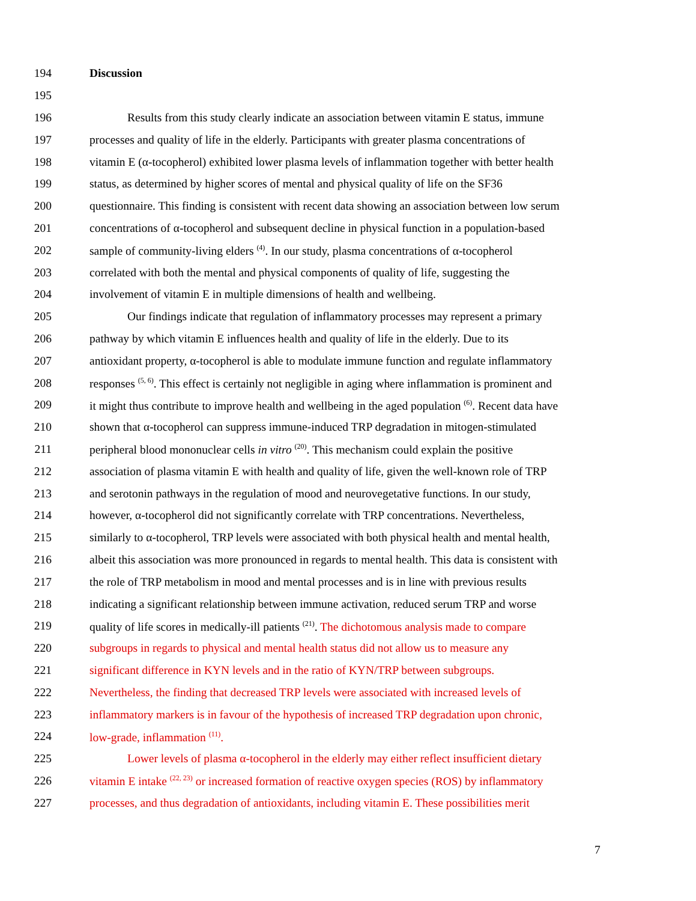194 Discussion
195
196 Results from this study clearly indicate an association between vitamin E status, immune
197 processes and quality of life in the elderly. Participants with greater plasma concentrations of
198 vitamin E (α-tocopherol) exhibited lower plasma levels of inflammation together with better health
199 status, as determined by higher scores of mental and physical quality of life on the SF36
200 questionnaire. This finding is consistent with recent data showing an association between low serum
201 concentrations of α-tocopherol and subsequent decline in physical function in a population-based
202 sample of community-living elders <sup>(4)</sup>. In our study, plasma concentrations of α-tocopherol
203 correlated with both the mental and physical components of quality of life, suggesting the
204 involvement of vitamin E in multiple dimensions of health and wellbeing.
205 Our findings indicate that regulation of inflammatory processes may represent a primary
206 pathway by which vitamin E influences health and quality of life in the elderly. Due to its
207 antioxidant property, α-tocopherol is able to modulate immune function and regulate inflammatory
208 responses <sup>(5, 6)</sup>. This effect is certainly not negligible in aging where inflammation is prominent and
209 it might thus contribute to improve health and wellbeing in the aged population <sup>(6)</sup>. Recent data have
210 shown that α-tocopherol can suppress immune-induced TRP degradation in mitogen-stimulated
211 peripheral blood mononuclear cells in vitro <sup>(20)</sup>. This mechanism could explain the positive
212 association of plasma vitamin E with health and quality of life, given the well-known role of TRP
213 and serotonin pathways in the regulation of mood and neurovegetative functions. In our study,
214 however, α-tocopherol did not significantly correlate with TRP concentrations. Nevertheless,
215 similarly to α-tocopherol, TRP levels were associated with both physical health and mental health,
216 albeit this association was more pronounced in regards to mental health. This data is consistent with
217 the role of TRP metabolism in mood and mental processes and is in line with previous results
218 indicating a significant relationship between immune activation, reduced serum TRP and worse
219 quality of life scores in medically-ill patients <sup>(21)</sup>. The dichotomous analysis made to compare
220 subgroups in regards to physical and mental health status did not allow us to measure any
221 significant difference in KYN levels and in the ratio of KYN/TRP between subgroups.
222 Nevertheless, the finding that decreased TRP levels were associated with increased levels of
223 inflammatory markers is in favour of the hypothesis of increased TRP degradation upon chronic,
224 low-grade, inflammation <sup>(11)</sup>.
225 Lower levels of plasma α-tocopherol in the elderly may either reflect insufficient dietary
226 vitamin E intake <sup>(22, 23)</sup> or increased formation of reactive oxygen species (ROS) by inflammatory
227 processes, and thus degradation of antioxidants, including vitamin E. These possibilities merit
7